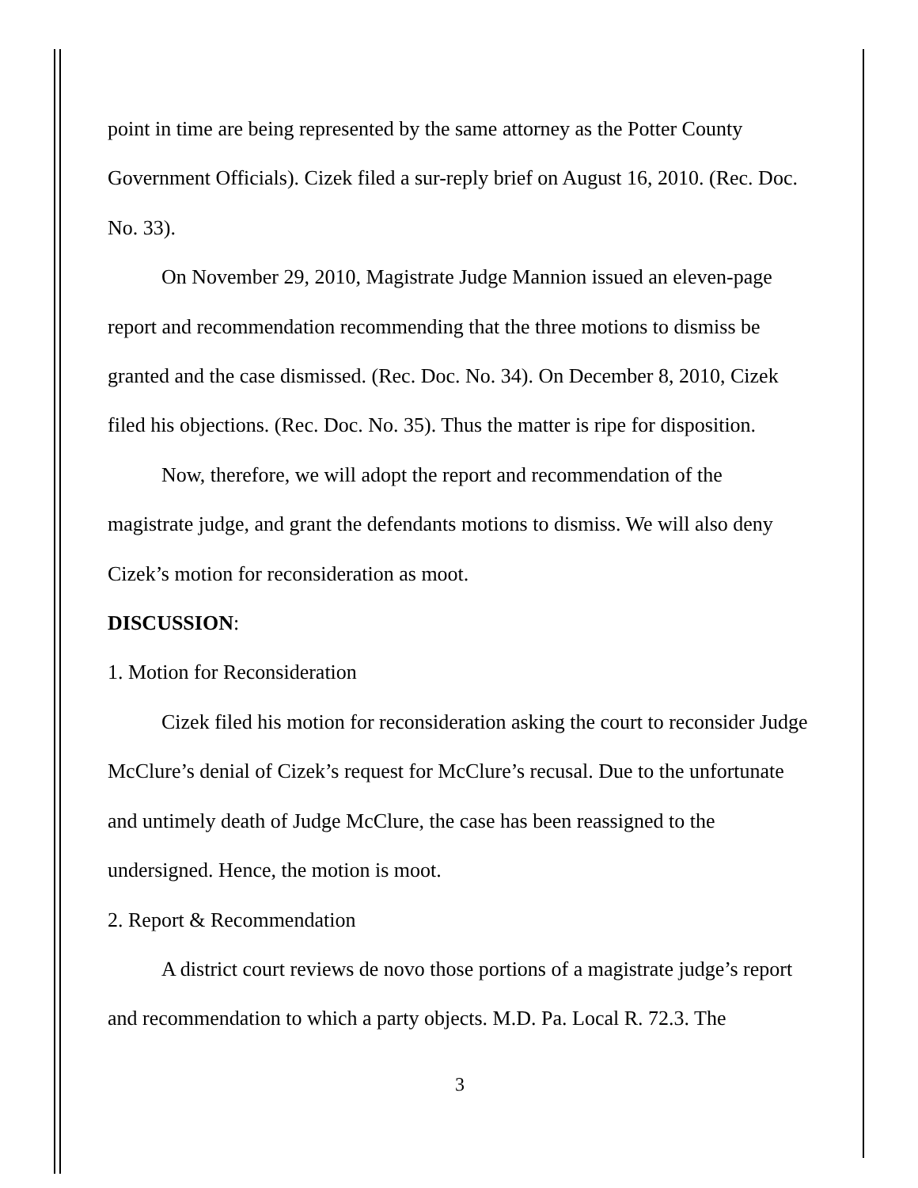point in time are being represented by the same attorney as the Potter County Government Officials). Cizek filed a sur-reply brief on August 16, 2010. (Rec. Doc. No. 33).
On November 29, 2010, Magistrate Judge Mannion issued an eleven-page report and recommendation recommending that the three motions to dismiss be granted and the case dismissed. (Rec. Doc. No. 34). On December 8, 2010, Cizek filed his objections. (Rec. Doc. No. 35). Thus the matter is ripe for disposition.
Now, therefore, we will adopt the report and recommendation of the magistrate judge, and grant the defendants motions to dismiss. We will also deny Cizek’s motion for reconsideration as moot.
DISCUSSION:
1. Motion for Reconsideration
Cizek filed his motion for reconsideration asking the court to reconsider Judge McClure’s denial of Cizek’s request for McClure’s recusal. Due to the unfortunate and untimely death of Judge McClure, the case has been reassigned to the undersigned. Hence, the motion is moot.
2. Report & Recommendation
A district court reviews de novo those portions of a magistrate judge’s report and recommendation to which a party objects. M.D. Pa. Local R. 72.3. The
3